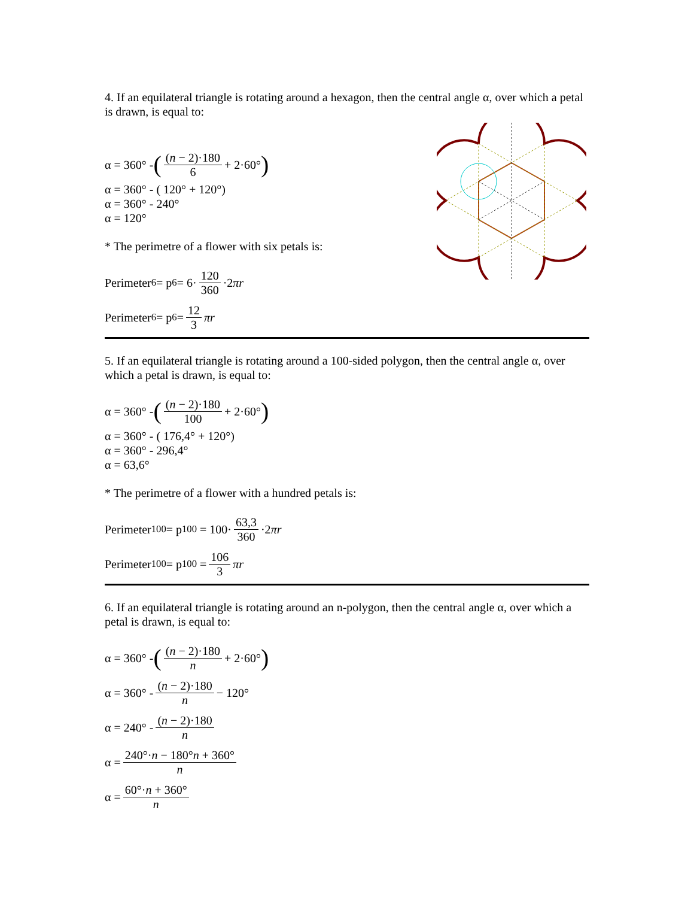4. If an equilateral triangle is rotating around a hexagon, then the central angle α, over which a petal is drawn, is equal to:
α = 360° - ((n − 2)·180 6 + 2·60°)
α = 360° - ( 120° + 120°)
α = 360° - 240°
α = 120°
* The perimetre of a flower with six petals is:
Perimeter<sub>6</sub> = p<sub>6</sub> = 6· 120 360 ·2 πr
Perimeter<sub>6</sub> = p<sub>6</sub> = 12 3 πr
5. If an equilateral triangle is rotating around a 100-sided polygon, then the central angle α, over which a petal is drawn, is equal to:
α = 360° - ((n − 2)·180 100 + 2·60°)
α = 360° - ( 176,4° + 120°)
α = 360° - 296,4°
α = 63,6°
* The perimetre of a flower with a hundred petals is:
Perimeter<sub>100</sub> = p<sub>100</sub> = 100· 63,3 360 ·2 πr
Perimeter<sub>100</sub> = p<sub>100</sub> = 106 3 πr
6. If an equilateral triangle is rotating around an n-polygon, then the central angle α, over which a petal is drawn, is equal to:
α = 360° - ((n − 2)·180 n + 2·60°)
α = 360° - (n − 2)·180 n − 120°
α = 240° - (n − 2)·180 n
α = 240°·n − 180°n + 360° n
α = 60°·n + 360° n